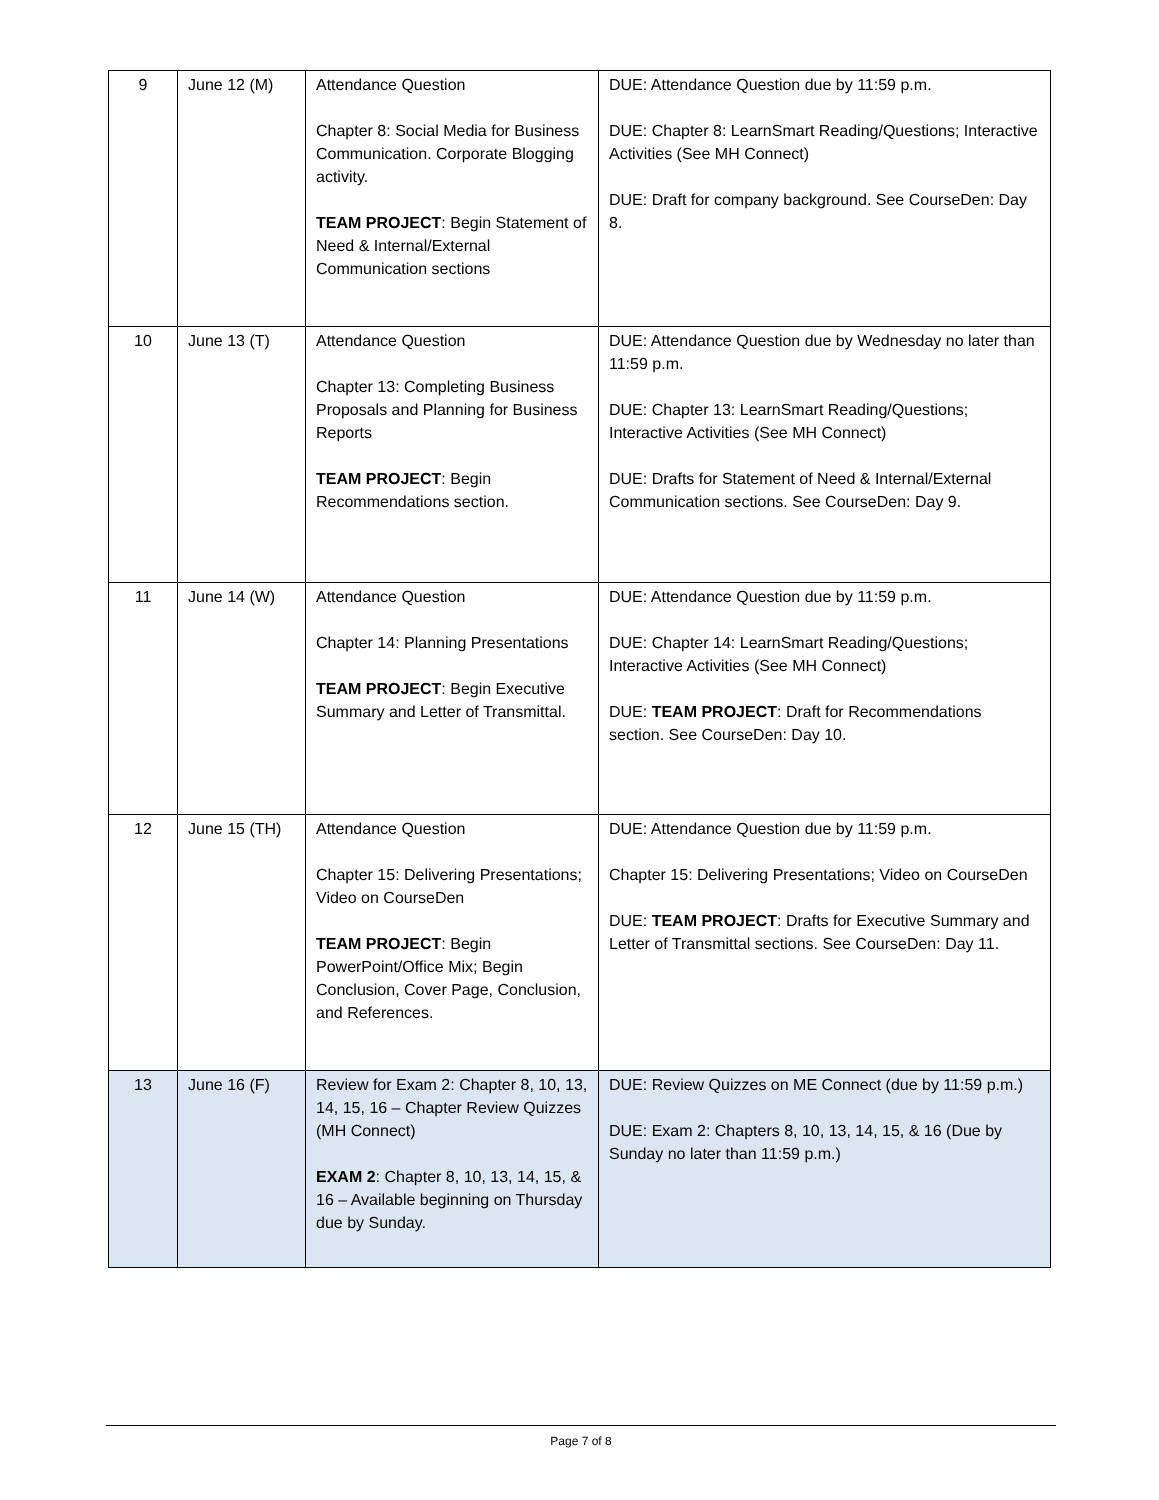| 9 | June 12 (M) | Attendance Question Chapter 8: Social Media for Business Communication. Corporate Blogging activity. TEAM PROJECT : Begin Statement of Need & Internal/External Communication sections | DUE: Attendance Question due by 11:59 p.m. DUE: Chapter 8: LearnSmart Reading/Questions; Interactive Activities (See MH Connect) DUE: Draft for company background. See CourseDen: Day 8. |
| 10 | June 13 (T) | Attendance Question Chapter 13: Completing Business Proposals and Planning for Business Reports TEAM PROJECT : Begin Recommendations section. | DUE: Attendance Question due by Wednesday no later than 11:59 p.m. DUE: Chapter 13: LearnSmart Reading/Questions; Interactive Activities (See MH Connect) DUE: Drafts for Statement of Need & Internal/External Communication sections. See CourseDen: Day 9. |
| 11 | June 14 (W) | Attendance Question Chapter 14: Planning Presentations TEAM PROJECT : Begin Executive Summary and Letter of Transmittal. | DUE: Attendance Question due by 11:59 p.m. DUE: Chapter 14: LearnSmart Reading/Questions; Interactive Activities (See MH Connect) DUE: TEAM PROJECT : Draft for Recommendations section. See CourseDen: Day 10. |
| 12 | June 15 (TH) | Attendance Question Chapter 15: Delivering Presentations; Video on CourseDen TEAM PROJECT : Begin PowerPoint/Office Mix; Begin Conclusion, Cover Page, Conclusion, and References. | DUE: Attendance Question due by 11:59 p.m. Chapter 15: Delivering Presentations; Video on CourseDen DUE: TEAM PROJECT : Drafts for Executive Summary and Letter of Transmittal sections. See CourseDen: Day 11. |
| 13 | June 16 (F) | Review for Exam 2: Chapter 8, 10, 13, 14, 15, 16 – Chapter Review Quizzes (MH Connect) EXAM 2 : Chapter 8, 10, 13, 14, 15, & 16 – Available beginning on Thursday due by Sunday. | DUE: Review Quizzes on ME Connect (due by 11:59 p.m.) DUE: Exam 2: Chapters 8, 10, 13, 14, 15, & 16 (Due by Sunday no later than 11:59 p.m.) |
Page 7 of 8